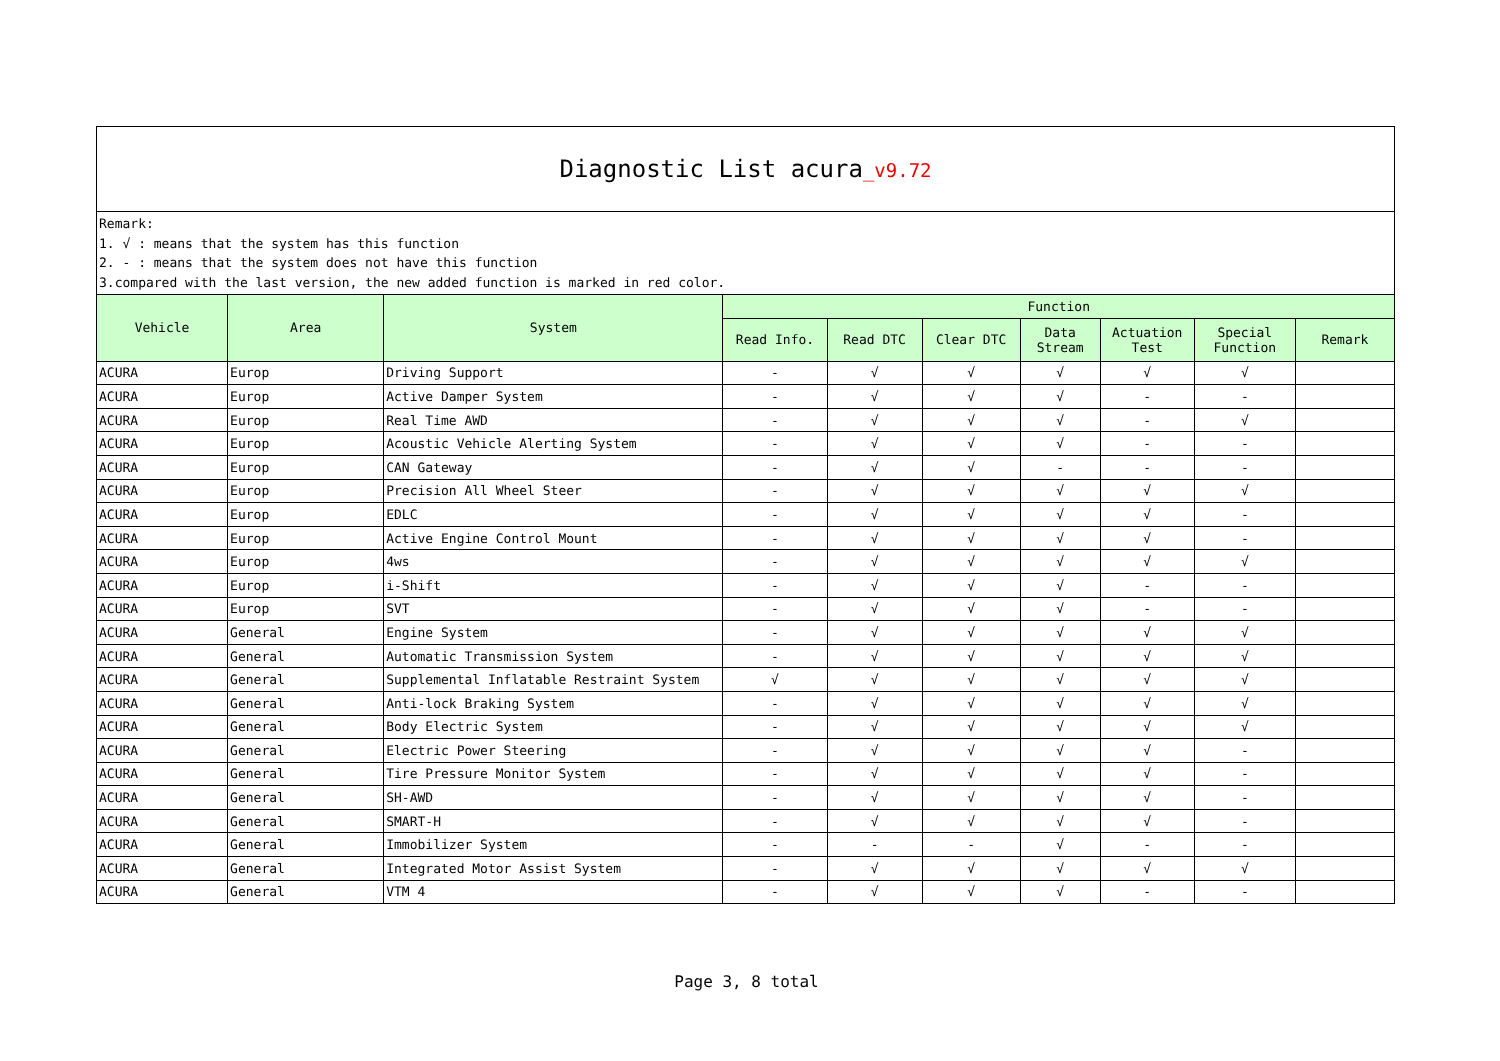| Diagnostic List acura _v9.72 | | | | | | | | | |
| Remark: 1. √ : means that the system has this function 2. - : means that the system does not have this function 3.compared with the last version, the new added function is marked in red color. | | | | | | | | | |
| Vehicle | Area | System | Function | | | | | | |
| | | | Read Info. | Read DTC | Clear DTC | Data Stream | Actuation Test | Special Function | Remark |
| ACURA | Europ | Driving Support | - | √ | √ | √ | √ | √ | |
| ACURA | Europ | Active Damper System | - | √ | √ | √ | - | - | |
| ACURA | Europ | Real Time AWD | - | √ | √ | √ | - | √ | |
| ACURA | Europ | Acoustic Vehicle Alerting System | - | √ | √ | √ | - | - | |
| ACURA | Europ | CAN Gateway | - | √ | √ | - | - | - | |
| ACURA | Europ | Precision All Wheel Steer | - | √ | √ | √ | √ | √ | |
| ACURA | Europ | EDLC | - | √ | √ | √ | √ | - | |
| ACURA | Europ | Active Engine Control Mount | - | √ | √ | √ | √ | - | |
| ACURA | Europ | 4ws | - | √ | √ | √ | √ | √ | |
| ACURA | Europ | i-Shift | - | √ | √ | √ | - | - | |
| ACURA | Europ | SVT | - | √ | √ | √ | - | - | |
| ACURA | General | Engine System | - | √ | √ | √ | √ | √ | |
| ACURA | General | Automatic Transmission System | - | √ | √ | √ | √ | √ | |
| ACURA | General | Supplemental Inflatable Restraint System | √ | √ | √ | √ | √ | √ | |
| ACURA | General | Anti-lock Braking System | - | √ | √ | √ | √ | √ | |
| ACURA | General | Body Electric System | - | √ | √ | √ | √ | √ | |
| ACURA | General | Electric Power Steering | - | √ | √ | √ | √ | - | |
| ACURA | General | Tire Pressure Monitor System | - | √ | √ | √ | √ | - | |
| ACURA | General | SH-AWD | - | √ | √ | √ | √ | - | |
| ACURA | General | SMART-H | - | √ | √ | √ | √ | - | |
| ACURA | General | Immobilizer System | - | - | - | √ | - | - | |
| ACURA | General | Integrated Motor Assist System | - | √ | √ | √ | √ | √ | |
| ACURA | General | VTM 4 | - | √ | √ | √ | - | - | |
Page 3, 8 total